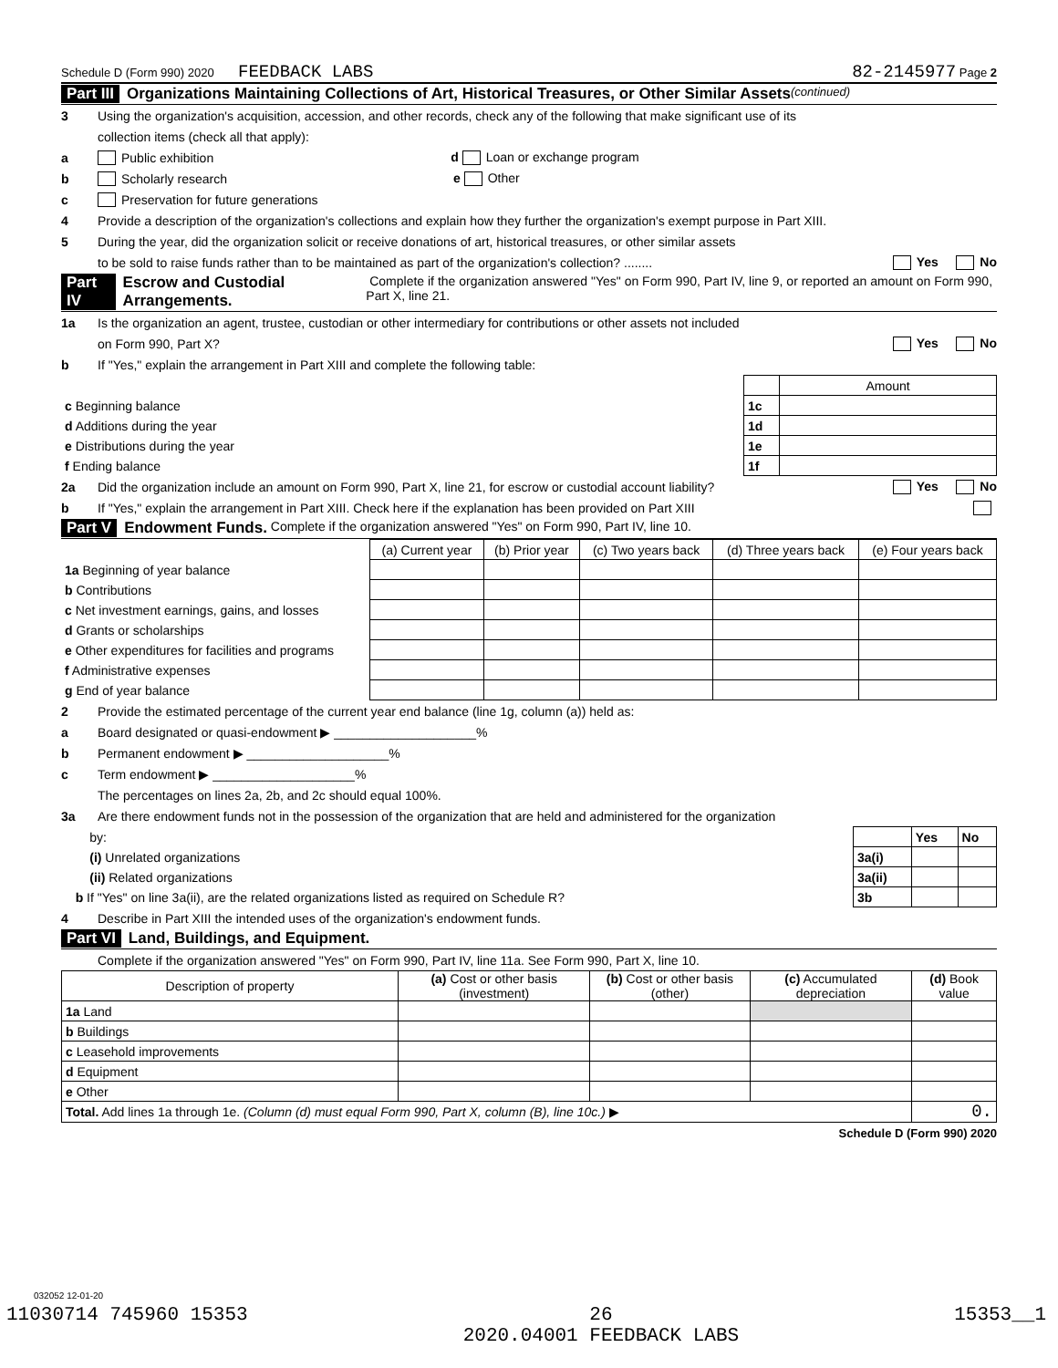Schedule D (Form 990) 2020 FEEDBACK LABS 82-2145977 Page 2
Part III Organizations Maintaining Collections of Art, Historical Treasures, or Other Similar Assets (continued)
3 Using the organization's acquisition, accession, and other records, check any of the following that make significant use of its
collection items (check all that apply):
a Public exhibition d Loan or exchange program
b Scholarly research e Other
c Preservation for future generations
4 Provide a description of the organization's collections and explain how they further the organization's exempt purpose in Part XIII.
5 During the year, did the organization solicit or receive donations of art, historical treasures, or other similar assets
to be sold to raise funds rather than to be maintained as part of the organization's collection? ........ Yes No
Part IV Escrow and Custodial Arrangements. Complete if the organization answered "Yes" on Form 990, Part IV, line 9, or reported an amount on Form 990, Part X, line 21.
1a Is the organization an agent, trustee, custodian or other intermediary for contributions or other assets not included
on Form 990, Part X? Yes No
b If "Yes," explain the arrangement in Part XIII and complete the following table:
| | | Amount |
| c Beginning balance | 1c | |
| d Additions during the year | 1d | |
| e Distributions during the year | 1e | |
| f Ending balance | 1f | |
2a Did the organization include an amount on Form 990, Part X, line 21, for escrow or custodial account liability? Yes No
b If "Yes," explain the arrangement in Part XIII. Check here if the explanation has been provided on Part XIII
Part V Endowment Funds. Complete if the organization answered "Yes" on Form 990, Part IV, line 10.
| | (a) Current year | (b) Prior year | (c) Two years back | (d) Three years back | (e) Four years back |
| --- | --- | --- | --- | --- | --- |
| 1a Beginning of year balance | | | | | |
| b Contributions | | | | | |
| c Net investment earnings, gains, and losses | | | | | |
| d Grants or scholarships | | | | | |
| e Other expenditures for facilities and programs | | | | | |
| f Administrative expenses | | | | | |
| g End of year balance | | | | | |
2 Provide the estimated percentage of the current year end balance (line 1g, column (a)) held as:
a Board designated or quasi-endowment ▶ ____________________%
b Permanent endowment ▶ ____________________%
c Term endowment ▶ ____________________%
The percentages on lines 2a, 2b, and 2c should equal 100%.
3a Are there endowment funds not in the possession of the organization that are held and administered for the organization
| by: | | Yes | No |
| (i) Unrelated organizations | 3a(i) | | |
| (ii) Related organizations | 3a(ii) | | |
| b If "Yes" on line 3a(ii), are the related organizations listed as required on Schedule R? | 3b | | |
4 Describe in Part XIII the intended uses of the organization's endowment funds.
Part VI Land, Buildings, and Equipment.
Complete if the organization answered "Yes" on Form 990, Part IV, line 11a. See Form 990, Part X, line 10.
| Description of property | (a) Cost or other basis (investment) | (b) Cost or other basis (other) | (c) Accumulated depreciation | (d) Book value |
| --- | --- | --- | --- | --- |
| 1a Land | | | | |
| b Buildings | | | | |
| c Leasehold improvements | | | | |
| d Equipment | | | | |
| e Other | | | | |
| Total. Add lines 1a through 1e. (Column (d) must equal Form 990, Part X, column (B), line 10c.) ▶ | | | | 0. |
Schedule D (Form 990) 2020
032052 12-01-20
11030714 745960 15353 26
2020.04001 FEEDBACK LABS 15353__1